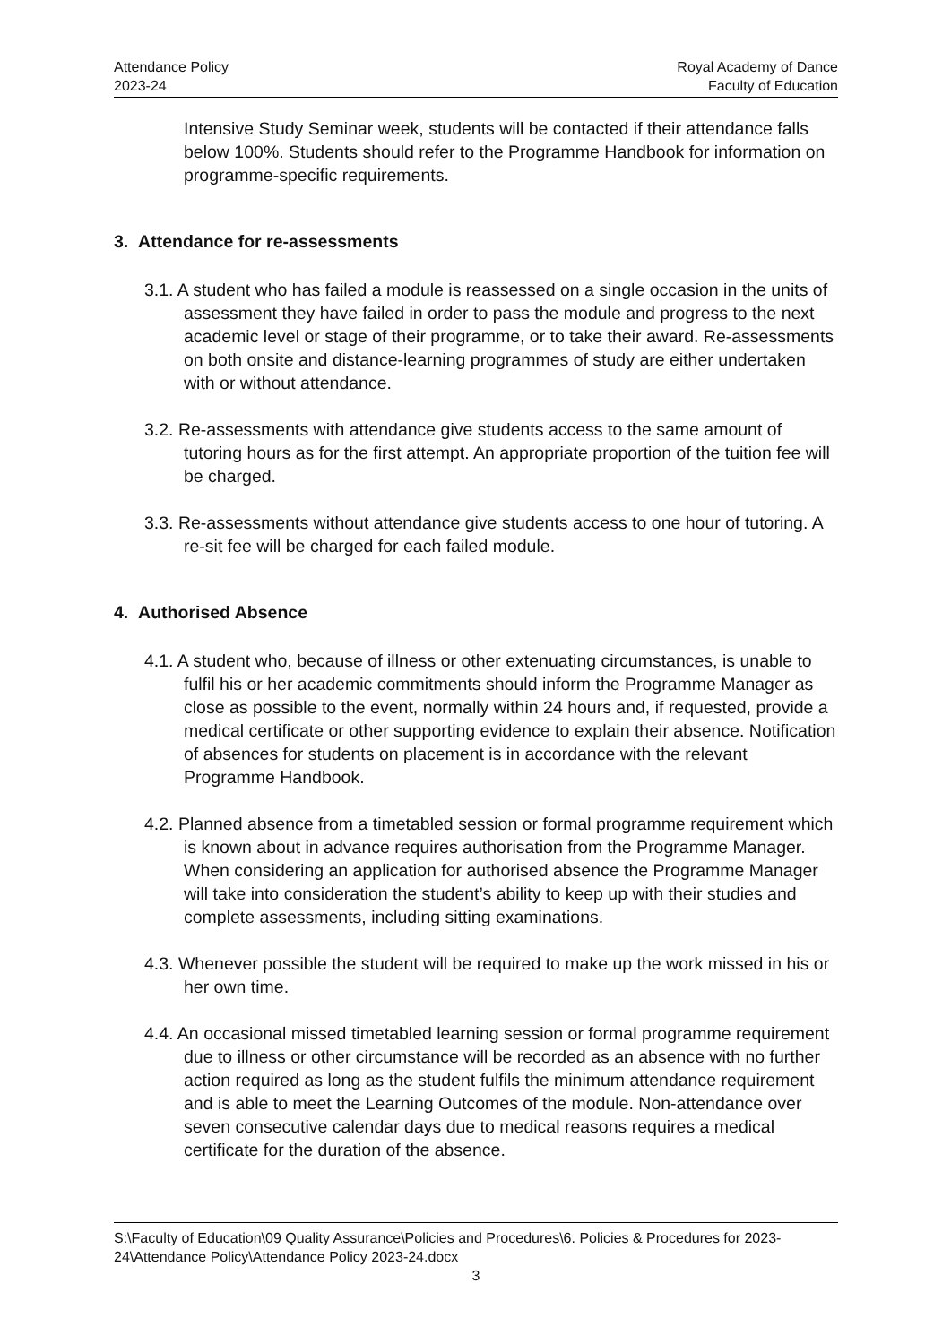Attendance Policy
2023-24
Royal Academy of Dance
Faculty of Education
Intensive Study Seminar week, students will be contacted if their attendance falls below 100%. Students should refer to the Programme Handbook for information on programme-specific requirements.
3. Attendance for re-assessments
3.1. A student who has failed a module is reassessed on a single occasion in the units of assessment they have failed in order to pass the module and progress to the next academic level or stage of their programme, or to take their award. Re-assessments on both onsite and distance-learning programmes of study are either undertaken with or without attendance.
3.2. Re-assessments with attendance give students access to the same amount of tutoring hours as for the first attempt. An appropriate proportion of the tuition fee will be charged.
3.3. Re-assessments without attendance give students access to one hour of tutoring. A re-sit fee will be charged for each failed module.
4. Authorised Absence
4.1. A student who, because of illness or other extenuating circumstances, is unable to fulfil his or her academic commitments should inform the Programme Manager as close as possible to the event, normally within 24 hours and, if requested, provide a medical certificate or other supporting evidence to explain their absence. Notification of absences for students on placement is in accordance with the relevant Programme Handbook.
4.2. Planned absence from a timetabled session or formal programme requirement which is known about in advance requires authorisation from the Programme Manager. When considering an application for authorised absence the Programme Manager will take into consideration the student’s ability to keep up with their studies and complete assessments, including sitting examinations.
4.3. Whenever possible the student will be required to make up the work missed in his or her own time.
4.4. An occasional missed timetabled learning session or formal programme requirement due to illness or other circumstance will be recorded as an absence with no further action required as long as the student fulfils the minimum attendance requirement and is able to meet the Learning Outcomes of the module. Non-attendance over seven consecutive calendar days due to medical reasons requires a medical certificate for the duration of the absence.
S:\Faculty of Education\09 Quality Assurance\Policies and Procedures\6. Policies & Procedures for 2023-24\Attendance Policy\Attendance Policy 2023-24.docx
3